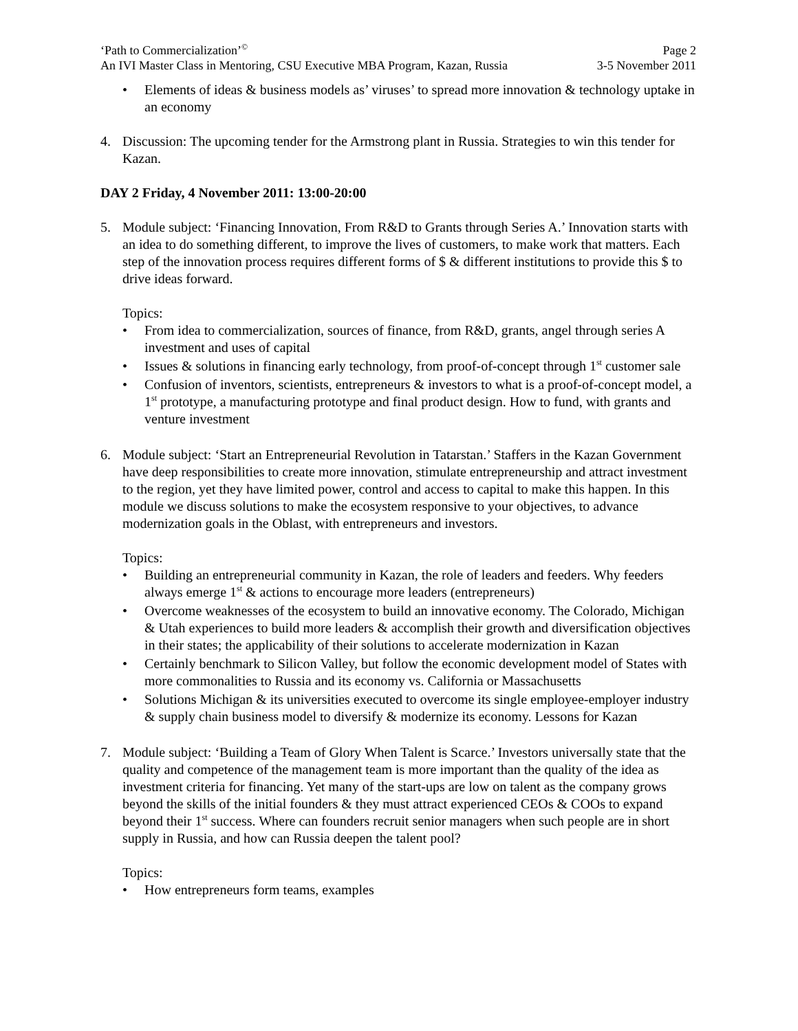‘Path to Commercialization’<sup>©</sup> Page 2
An IVI Master Class in Mentoring, CSU Executive MBA Program, Kazan, Russia 3-5 November 2011
• Elements of ideas & business models as’ viruses’ to spread more innovation & technology uptake in an economy
4. Discussion: The upcoming tender for the Armstrong plant in Russia. Strategies to win this tender for Kazan.
DAY 2 Friday, 4 November 2011: 13:00-20:00
5. Module subject: ‘Financing Innovation, From R&D to Grants through Series A.’ Innovation starts with an idea to do something different, to improve the lives of customers, to make work that matters. Each step of the innovation process requires different forms of $ & different institutions to provide this $ to drive ideas forward.
Topics:
• From idea to commercialization, sources of finance, from R&D, grants, angel through series A investment and uses of capital
• Issues & solutions in financing early technology, from proof-of-concept through 1<sup>st</sup> customer sale
• Confusion of inventors, scientists, entrepreneurs & investors to what is a proof-of-concept model, a 1<sup>st</sup> prototype, a manufacturing prototype and final product design. How to fund, with grants and venture investment
6. Module subject: ‘Start an Entrepreneurial Revolution in Tatarstan.’ Staffers in the Kazan Government have deep responsibilities to create more innovation, stimulate entrepreneurship and attract investment to the region, yet they have limited power, control and access to capital to make this happen. In this module we discuss solutions to make the ecosystem responsive to your objectives, to advance modernization goals in the Oblast, with entrepreneurs and investors.
Topics:
• Building an entrepreneurial community in Kazan, the role of leaders and feeders. Why feeders always emerge 1<sup>st</sup> & actions to encourage more leaders (entrepreneurs)
• Overcome weaknesses of the ecosystem to build an innovative economy. The Colorado, Michigan & Utah experiences to build more leaders & accomplish their growth and diversification objectives in their states; the applicability of their solutions to accelerate modernization in Kazan
• Certainly benchmark to Silicon Valley, but follow the economic development model of States with more commonalities to Russia and its economy vs. California or Massachusetts
• Solutions Michigan & its universities executed to overcome its single employee-employer industry & supply chain business model to diversify & modernize its economy. Lessons for Kazan
7. Module subject: ‘Building a Team of Glory When Talent is Scarce.’ Investors universally state that the quality and competence of the management team is more important than the quality of the idea as investment criteria for financing. Yet many of the start-ups are low on talent as the company grows beyond the skills of the initial founders & they must attract experienced CEOs & COOs to expand beyond their 1<sup>st</sup> success. Where can founders recruit senior managers when such people are in short supply in Russia, and how can Russia deepen the talent pool?
Topics:
• How entrepreneurs form teams, examples